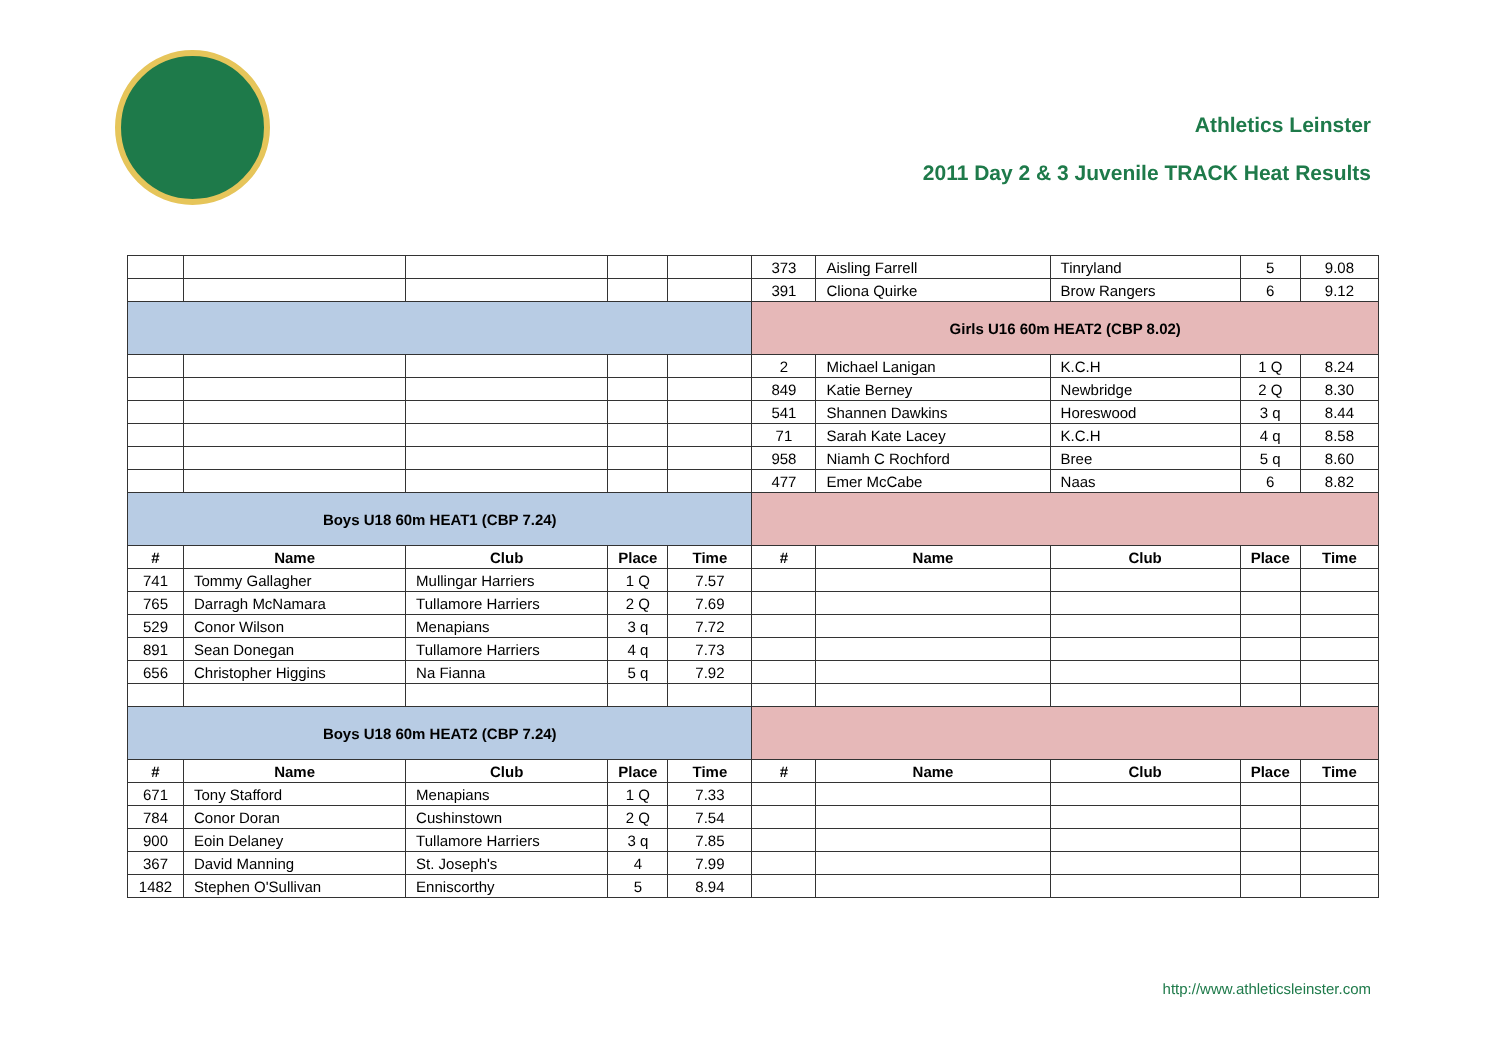Athletics Leinster
2011 Day 2 & 3 Juvenile TRACK Heat Results
| | | | | | 373 | Aisling Farrell | Tinryland | 5 | 9.08 |
| | | | | | 391 | Cliona Quirke | Brow Rangers | 6 | 9.12 |
| | | | | | Girls U16 60m HEAT2 (CBP 8.02) | | | | |
| | | | | | 2 | Michael Lanigan | K.C.H | 1 Q | 8.24 |
| | | | | | 849 | Katie Berney | Newbridge | 2 Q | 8.30 |
| | | | | | 541 | Shannen Dawkins | Horeswood | 3 q | 8.44 |
| | | | | | 71 | Sarah Kate Lacey | K.C.H | 4 q | 8.58 |
| | | | | | 958 | Niamh C Rochford | Bree | 5 q | 8.60 |
| | | | | | 477 | Emer McCabe | Naas | 6 | 8.82 |
| Boys U18 60m HEAT1 (CBP 7.24) | | | | | | | | | |
| # | Name | Club | Place | Time | # | Name | Club | Place | Time |
| 741 | Tommy Gallagher | Mullingar Harriers | 1 Q | 7.57 | | | | | |
| 765 | Darragh McNamara | Tullamore Harriers | 2 Q | 7.69 | | | | | |
| 529 | Conor Wilson | Menapians | 3 q | 7.72 | | | | | |
| 891 | Sean Donegan | Tullamore Harriers | 4 q | 7.73 | | | | | |
| 656 | Christopher Higgins | Na Fianna | 5 q | 7.92 | | | | | |
| Boys U18 60m HEAT2 (CBP 7.24) | | | | | | | | | |
| # | Name | Club | Place | Time | # | Name | Club | Place | Time |
| 671 | Tony Stafford | Menapians | 1 Q | 7.33 | | | | | |
| 784 | Conor Doran | Cushinstown | 2 Q | 7.54 | | | | | |
| 900 | Eoin Delaney | Tullamore Harriers | 3 q | 7.85 | | | | | |
| 367 | David Manning | St. Joseph's | 4 | 7.99 | | | | | |
| 1482 | Stephen O'Sullivan | Enniscorthy | 5 | 8.94 | | | | | |
http://www.athleticsleinster.com